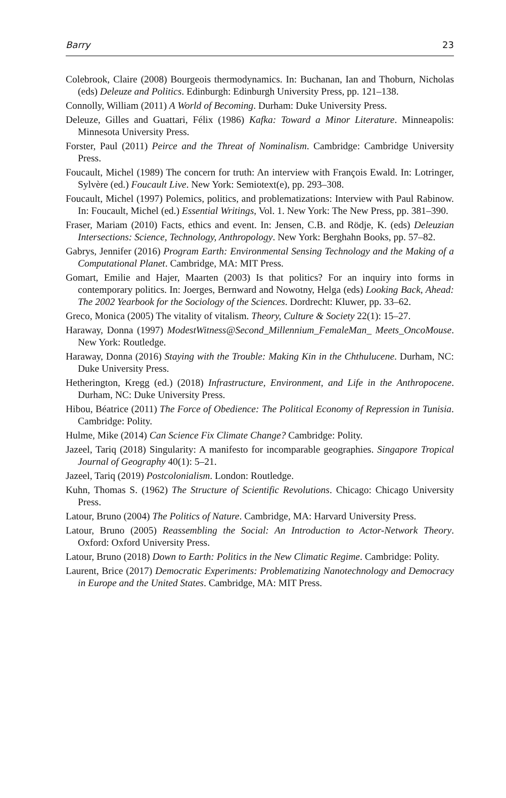Barry 23
Colebrook, Claire (2008) Bourgeois thermodynamics. In: Buchanan, Ian and Thoburn, Nicholas (eds) Deleuze and Politics. Edinburgh: Edinburgh University Press, pp. 121–138.
Connolly, William (2011) A World of Becoming. Durham: Duke University Press.
Deleuze, Gilles and Guattari, Félix (1986) Kafka: Toward a Minor Literature. Minneapolis: Minnesota University Press.
Forster, Paul (2011) Peirce and the Threat of Nominalism. Cambridge: Cambridge University Press.
Foucault, Michel (1989) The concern for truth: An interview with François Ewald. In: Lotringer, Sylvère (ed.) Foucault Live. New York: Semiotext(e), pp. 293–308.
Foucault, Michel (1997) Polemics, politics, and problematizations: Interview with Paul Rabinow. In: Foucault, Michel (ed.) Essential Writings, Vol. 1. New York: The New Press, pp. 381–390.
Fraser, Mariam (2010) Facts, ethics and event. In: Jensen, C.B. and Rödje, K. (eds) Deleuzian Intersections: Science, Technology, Anthropology. New York: Berghahn Books, pp. 57–82.
Gabrys, Jennifer (2016) Program Earth: Environmental Sensing Technology and the Making of a Computational Planet. Cambridge, MA: MIT Press.
Gomart, Emilie and Hajer, Maarten (2003) Is that politics? For an inquiry into forms in contemporary politics. In: Joerges, Bernward and Nowotny, Helga (eds) Looking Back, Ahead: The 2002 Yearbook for the Sociology of the Sciences. Dordrecht: Kluwer, pp. 33–62.
Greco, Monica (2005) The vitality of vitalism. Theory, Culture & Society 22(1): 15–27.
Haraway, Donna (1997) ModestWitness@Second_Millennium_FemaleMan_ Meets_OncoMouse. New York: Routledge.
Haraway, Donna (2016) Staying with the Trouble: Making Kin in the Chthulucene. Durham, NC: Duke University Press.
Hetherington, Kregg (ed.) (2018) Infrastructure, Environment, and Life in the Anthropocene. Durham, NC: Duke University Press.
Hibou, Béatrice (2011) The Force of Obedience: The Political Economy of Repression in Tunisia. Cambridge: Polity.
Hulme, Mike (2014) Can Science Fix Climate Change? Cambridge: Polity.
Jazeel, Tariq (2018) Singularity: A manifesto for incomparable geographies. Singapore Tropical Journal of Geography 40(1): 5–21.
Jazeel, Tariq (2019) Postcolonialism. London: Routledge.
Kuhn, Thomas S. (1962) The Structure of Scientific Revolutions. Chicago: Chicago University Press.
Latour, Bruno (2004) The Politics of Nature. Cambridge, MA: Harvard University Press.
Latour, Bruno (2005) Reassembling the Social: An Introduction to Actor-Network Theory. Oxford: Oxford University Press.
Latour, Bruno (2018) Down to Earth: Politics in the New Climatic Regime. Cambridge: Polity.
Laurent, Brice (2017) Democratic Experiments: Problematizing Nanotechnology and Democracy in Europe and the United States. Cambridge, MA: MIT Press.